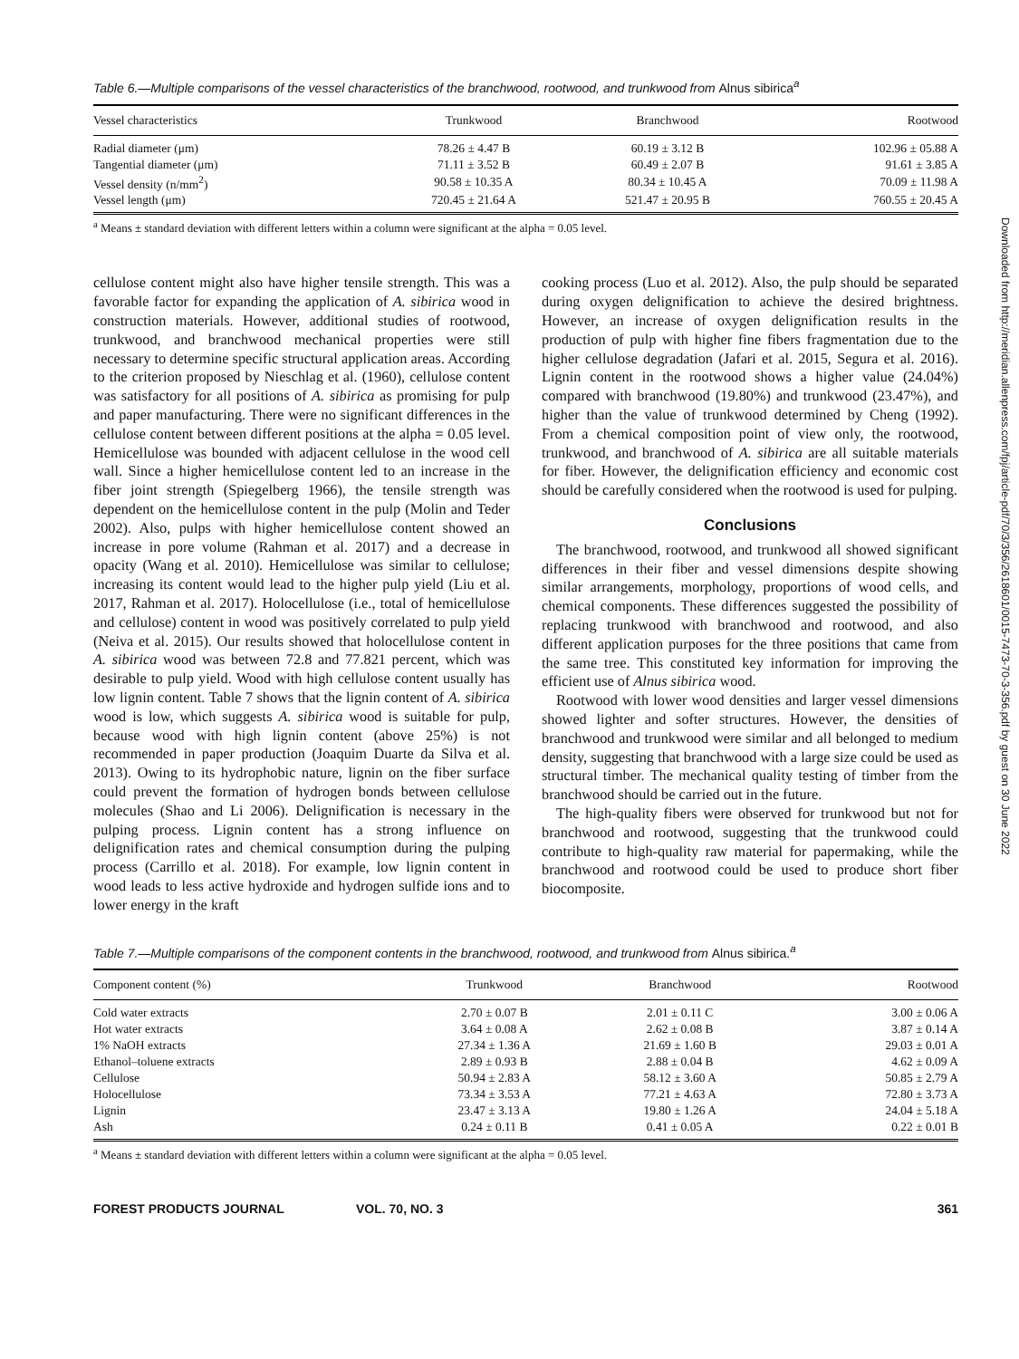Table 6.—Multiple comparisons of the vessel characteristics of the branchwood, rootwood, and trunkwood from Alnus sibirica<sup>a</sup>
| Vessel characteristics | Trunkwood | Branchwood | Rootwood |
| --- | --- | --- | --- |
| Radial diameter (μm) | 78.26 ± 4.47 B | 60.19 ± 3.12 B | 102.96 ± 05.88 A |
| Tangential diameter (μm) | 71.11 ± 3.52 B | 60.49 ± 2.07 B | 91.61 ± 3.85 A |
| Vessel density (n/mm<sup>2</sup>) | 90.58 ± 10.35 A | 80.34 ± 10.45 A | 70.09 ± 11.98 A |
| Vessel length (μm) | 720.45 ± 21.64 A | 521.47 ± 20.95 B | 760.55 ± 20.45 A |
<sup>a</sup> Means ± standard deviation with different letters within a column were significant at the alpha = 0.05 level.
cellulose content might also have higher tensile strength. This was a favorable factor for expanding the application of A. sibirica wood in construction materials. However, additional studies of rootwood, trunkwood, and branchwood mechanical properties were still necessary to determine specific structural application areas. According to the criterion proposed by Nieschlag et al. (1960), cellulose content was satisfactory for all positions of A. sibirica as promising for pulp and paper manufacturing. There were no significant differences in the cellulose content between different positions at the alpha = 0.05 level. Hemicellulose was bounded with adjacent cellulose in the wood cell wall. Since a higher hemicellulose content led to an increase in the fiber joint strength (Spiegelberg 1966), the tensile strength was dependent on the hemicellulose content in the pulp (Molin and Teder 2002). Also, pulps with higher hemicellulose content showed an increase in pore volume (Rahman et al. 2017) and a decrease in opacity (Wang et al. 2010). Hemicellulose was similar to cellulose; increasing its content would lead to the higher pulp yield (Liu et al. 2017, Rahman et al. 2017). Holocellulose (i.e., total of hemicellulose and cellulose) content in wood was positively correlated to pulp yield (Neiva et al. 2015). Our results showed that holocellulose content in A. sibirica wood was between 72.8 and 77.821 percent, which was desirable to pulp yield. Wood with high cellulose content usually has low lignin content. Table 7 shows that the lignin content of A. sibirica wood is low, which suggests A. sibirica wood is suitable for pulp, because wood with high lignin content (above 25%) is not recommended in paper production (Joaquim Duarte da Silva et al. 2013). Owing to its hydrophobic nature, lignin on the fiber surface could prevent the formation of hydrogen bonds between cellulose molecules (Shao and Li 2006). Delignification is necessary in the pulping process. Lignin content has a strong influence on delignification rates and chemical consumption during the pulping process (Carrillo et al. 2018). For example, low lignin content in wood leads to less active hydroxide and hydrogen sulfide ions and to lower energy in the kraft
cooking process (Luo et al. 2012). Also, the pulp should be separated during oxygen delignification to achieve the desired brightness. However, an increase of oxygen delignification results in the production of pulp with higher fine fibers fragmentation due to the higher cellulose degradation (Jafari et al. 2015, Segura et al. 2016). Lignin content in the rootwood shows a higher value (24.04%) compared with branchwood (19.80%) and trunkwood (23.47%), and higher than the value of trunkwood determined by Cheng (1992). From a chemical composition point of view only, the rootwood, trunkwood, and branchwood of A. sibirica are all suitable materials for fiber. However, the delignification efficiency and economic cost should be carefully considered when the rootwood is used for pulping.
Conclusions
The branchwood, rootwood, and trunkwood all showed significant differences in their fiber and vessel dimensions despite showing similar arrangements, morphology, proportions of wood cells, and chemical components. These differences suggested the possibility of replacing trunkwood with branchwood and rootwood, and also different application purposes for the three positions that came from the same tree. This constituted key information for improving the efficient use of Alnus sibirica wood.
Rootwood with lower wood densities and larger vessel dimensions showed lighter and softer structures. However, the densities of branchwood and trunkwood were similar and all belonged to medium density, suggesting that branchwood with a large size could be used as structural timber. The mechanical quality testing of timber from the branchwood should be carried out in the future.
The high-quality fibers were observed for trunkwood but not for branchwood and rootwood, suggesting that the trunkwood could contribute to high-quality raw material for papermaking, while the branchwood and rootwood could be used to produce short fiber biocomposite.
Table 7.—Multiple comparisons of the component contents in the branchwood, rootwood, and trunkwood from Alnus sibirica.<sup>a</sup>
| Component content (%) | Trunkwood | Branchwood | Rootwood |
| --- | --- | --- | --- |
| Cold water extracts | 2.70 ± 0.07 B | 2.01 ± 0.11 C | 3.00 ± 0.06 A |
| Hot water extracts | 3.64 ± 0.08 A | 2.62 ± 0.08 B | 3.87 ± 0.14 A |
| 1% NaOH extracts | 27.34 ± 1.36 A | 21.69 ± 1.60 B | 29.03 ± 0.01 A |
| Ethanol–toluene extracts | 2.89 ± 0.93 B | 2.88 ± 0.04 B | 4.62 ± 0.09 A |
| Cellulose | 50.94 ± 2.83 A | 58.12 ± 3.60 A | 50.85 ± 2.79 A |
| Holocellulose | 73.34 ± 3.53 A | 77.21 ± 4.63 A | 72.80 ± 3.73 A |
| Lignin | 23.47 ± 3.13 A | 19.80 ± 1.26 A | 24.04 ± 5.18 A |
| Ash | 0.24 ± 0.11 B | 0.41 ± 0.05 A | 0.22 ± 0.01 B |
<sup>a</sup> Means ± standard deviation with different letters within a column were significant at the alpha = 0.05 level.
FOREST PRODUCTS JOURNAL VOL. 70, NO. 3 361
Downloaded from http://meridian.allenpress.com/fpj/article-pdf/70/3/356/2618601/0015-7473-70-3-356.pdf by guest on 30 June 2022